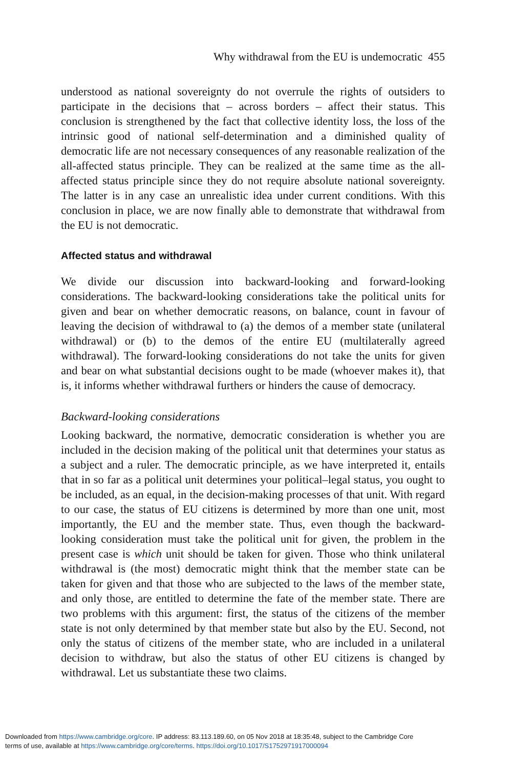Why withdrawal from the EU is undemocratic 455
understood as national sovereignty do not overrule the rights of outsiders to participate in the decisions that – across borders – affect their status. This conclusion is strengthened by the fact that collective identity loss, the loss of the intrinsic good of national self-determination and a diminished quality of democratic life are not necessary consequences of any reasonable realization of the all-affected status principle. They can be realized at the same time as the all-affected status principle since they do not require absolute national sovereignty. The latter is in any case an unrealistic idea under current conditions. With this conclusion in place, we are now finally able to demonstrate that withdrawal from the EU is not democratic.
Affected status and withdrawal
We divide our discussion into backward-looking and forward-looking considerations. The backward-looking considerations take the political units for given and bear on whether democratic reasons, on balance, count in favour of leaving the decision of withdrawal to (a) the demos of a member state (unilateral withdrawal) or (b) to the demos of the entire EU (multilaterally agreed withdrawal). The forward-looking considerations do not take the units for given and bear on what substantial decisions ought to be made (whoever makes it), that is, it informs whether withdrawal furthers or hinders the cause of democracy.
Backward-looking considerations
Looking backward, the normative, democratic consideration is whether you are included in the decision making of the political unit that determines your status as a subject and a ruler. The democratic principle, as we have interpreted it, entails that in so far as a political unit determines your political–legal status, you ought to be included, as an equal, in the decision-making processes of that unit. With regard to our case, the status of EU citizens is determined by more than one unit, most importantly, the EU and the member state. Thus, even though the backward-looking consideration must take the political unit for given, the problem in the present case is which unit should be taken for given. Those who think unilateral withdrawal is (the most) democratic might think that the member state can be taken for given and that those who are subjected to the laws of the member state, and only those, are entitled to determine the fate of the member state. There are two problems with this argument: first, the status of the citizens of the member state is not only determined by that member state but also by the EU. Second, not only the status of citizens of the member state, who are included in a unilateral decision to withdraw, but also the status of other EU citizens is changed by withdrawal. Let us substantiate these two claims.
Downloaded from https://www.cambridge.org/core. IP address: 83.113.189.60, on 05 Nov 2018 at 18:35:48, subject to the Cambridge Core
terms of use, available at https://www.cambridge.org/core/terms. https://doi.org/10.1017/S1752971917000094